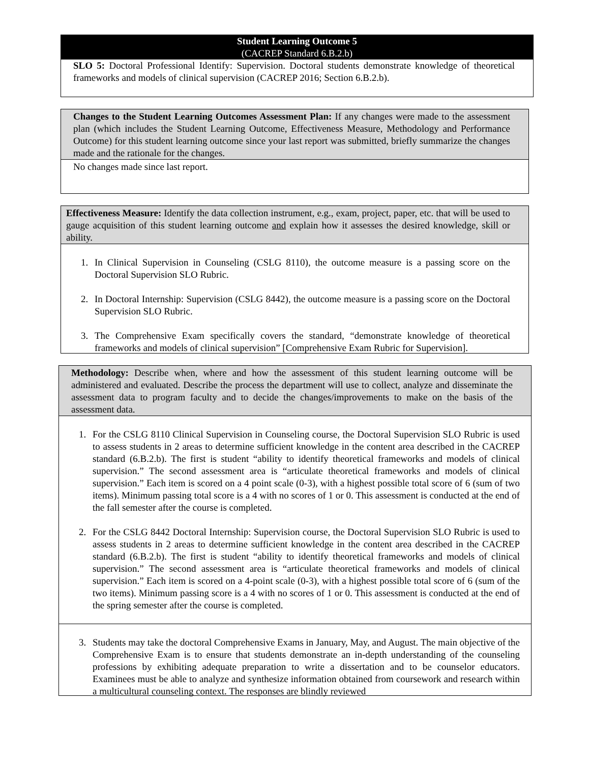Student Learning Outcome 5
(CACREP Standard 6.B.2.b)
SLO 5: Doctoral Professional Identify: Supervision. Doctoral students demonstrate knowledge of theoretical frameworks and models of clinical supervision (CACREP 2016; Section 6.B.2.b).
Changes to the Student Learning Outcomes Assessment Plan: If any changes were made to the assessment plan (which includes the Student Learning Outcome, Effectiveness Measure, Methodology and Performance Outcome) for this student learning outcome since your last report was submitted, briefly summarize the changes made and the rationale for the changes.
No changes made since last report.
Effectiveness Measure: Identify the data collection instrument, e.g., exam, project, paper, etc. that will be used to gauge acquisition of this student learning outcome and explain how it assesses the desired knowledge, skill or ability.
1. In Clinical Supervision in Counseling (CSLG 8110), the outcome measure is a passing score on the Doctoral Supervision SLO Rubric.
2. In Doctoral Internship: Supervision (CSLG 8442), the outcome measure is a passing score on the Doctoral Supervision SLO Rubric.
3. The Comprehensive Exam specifically covers the standard, “demonstrate knowledge of theoretical frameworks and models of clinical supervision” [Comprehensive Exam Rubric for Supervision].
Methodology: Describe when, where and how the assessment of this student learning outcome will be administered and evaluated. Describe the process the department will use to collect, analyze and disseminate the assessment data to program faculty and to decide the changes/improvements to make on the basis of the assessment data.
1. For the CSLG 8110 Clinical Supervision in Counseling course, the Doctoral Supervision SLO Rubric is used to assess students in 2 areas to determine sufficient knowledge in the content area described in the CACREP standard (6.B.2.b). The first is student “ability to identify theoretical frameworks and models of clinical supervision.” The second assessment area is “articulate theoretical frameworks and models of clinical supervision.” Each item is scored on a 4 point scale (0-3), with a highest possible total score of 6 (sum of two items). Minimum passing total score is a 4 with no scores of 1 or 0. This assessment is conducted at the end of the fall semester after the course is completed.
2. For the CSLG 8442 Doctoral Internship: Supervision course, the Doctoral Supervision SLO Rubric is used to assess students in 2 areas to determine sufficient knowledge in the content area described in the CACREP standard (6.B.2.b). The first is student “ability to identify theoretical frameworks and models of clinical supervision.” The second assessment area is “articulate theoretical frameworks and models of clinical supervision.” Each item is scored on a 4-point scale (0-3), with a highest possible total score of 6 (sum of the two items). Minimum passing score is a 4 with no scores of 1 or 0. This assessment is conducted at the end of the spring semester after the course is completed.
3. Students may take the doctoral Comprehensive Exams in January, May, and August. The main objective of the Comprehensive Exam is to ensure that students demonstrate an in-depth understanding of the counseling professions by exhibiting adequate preparation to write a dissertation and to be counselor educators. Examinees must be able to analyze and synthesize information obtained from coursework and research within a multicultural counseling context. The responses are blindly reviewed